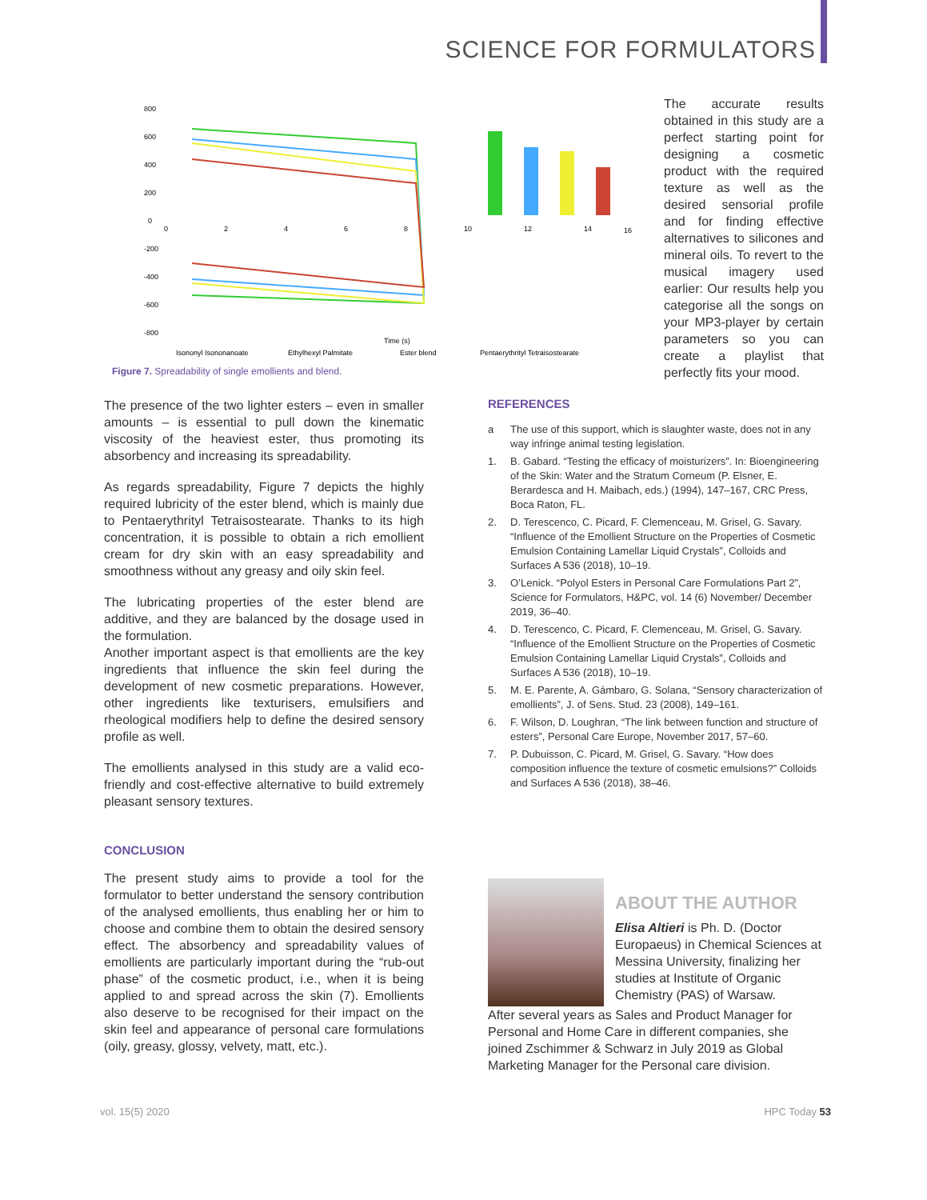SCIENCE FOR FORMULATORS
800
600
400
200
0
-200
-400
-600
-800
0
2
4
6
8
10
12
14
16
Time (s)
Isononyl Isononanoate
Ethylhexyl Palmitate
Ester blend
Pentaerythrityl Tetraisostearate
Figure 7. Spreadability of single emollients and blend.
The accurate results obtained in this study are a perfect starting point for designing a cosmetic product with the required texture as well as the desired sensorial profile and for finding effective alternatives to silicones and mineral oils. To revert to the musical imagery used earlier: Our results help you categorise all the songs on your MP3-player by certain parameters so you can create a playlist that perfectly fits your mood.
The presence of the two lighter esters – even in smaller amounts – is essential to pull down the kinematic viscosity of the heaviest ester, thus promoting its absorbency and increasing its spreadability.
As regards spreadability, Figure 7 depicts the highly required lubricity of the ester blend, which is mainly due to Pentaerythrityl Tetraisostearate. Thanks to its high concentration, it is possible to obtain a rich emollient cream for dry skin with an easy spreadability and smoothness without any greasy and oily skin feel.
The lubricating properties of the ester blend are additive, and they are balanced by the dosage used in the formulation.
Another important aspect is that emollients are the key ingredients that influence the skin feel during the development of new cosmetic preparations. However, other ingredients like texturisers, emulsifiers and rheological modifiers help to define the desired sensory profile as well.
The emollients analysed in this study are a valid eco-friendly and cost-effective alternative to build extremely pleasant sensory textures.
CONCLUSION
The present study aims to provide a tool for the formulator to better understand the sensory contribution of the analysed emollients, thus enabling her or him to choose and combine them to obtain the desired sensory effect. The absorbency and spreadability values of emollients are particularly important during the “rub-out phase” of the cosmetic product, i.e., when it is being applied to and spread across the skin (7). Emollients also deserve to be recognised for their impact on the skin feel and appearance of personal care formulations (oily, greasy, glossy, velvety, matt, etc.).
REFERENCES
a The use of this support, which is slaughter waste, does not in any way infringe animal testing legislation.
1. B. Gabard. “Testing the efficacy of moisturizers”. In: Bioengineering of the Skin: Water and the Stratum Corneum (P. Elsner, E. Berardesca and H. Maibach, eds.) (1994), 147–167, CRC Press, Boca Raton, FL.
2. D. Terescenco, C. Picard, F. Clemenceau, M. Grisel, G. Savary. “Influence of the Emollient Structure on the Properties of Cosmetic Emulsion Containing Lamellar Liquid Crystals”, Colloids and Surfaces A 536 (2018), 10–19.
3. O’Lenick. “Polyol Esters in Personal Care Formulations Part 2”, Science for Formulators, H&PC, vol. 14 (6) November/ December 2019, 36–40.
4. D. Terescenco, C. Picard, F. Clemenceau, M. Grisel, G. Savary. “Influence of the Emollient Structure on the Properties of Cosmetic Emulsion Containing Lamellar Liquid Crystals”, Colloids and Surfaces A 536 (2018), 10–19.
5. M. E. Parente, A. Gámbaro, G. Solana, “Sensory characterization of emollients”, J. of Sens. Stud. 23 (2008), 149–161.
6. F. Wilson, D. Loughran, “The link between function and structure of esters”, Personal Care Europe, November 2017, 57–60.
7. P. Dubuisson, C. Picard, M. Grisel, G. Savary. “How does composition influence the texture of cosmetic emulsions?” Colloids and Surfaces A 536 (2018), 38–46.
ABOUT THE AUTHOR
Elisa Altieri is Ph. D. (Doctor Europaeus) in Chemical Sciences at Messina University, finalizing her studies at Institute of Organic Chemistry (PAS) of Warsaw.
After several years as Sales and Product Manager for Personal and Home Care in different companies, she joined Zschimmer & Schwarz in July 2019 as Global Marketing Manager for the Personal care division.
vol. 15(5) 2020 HPC Today 53